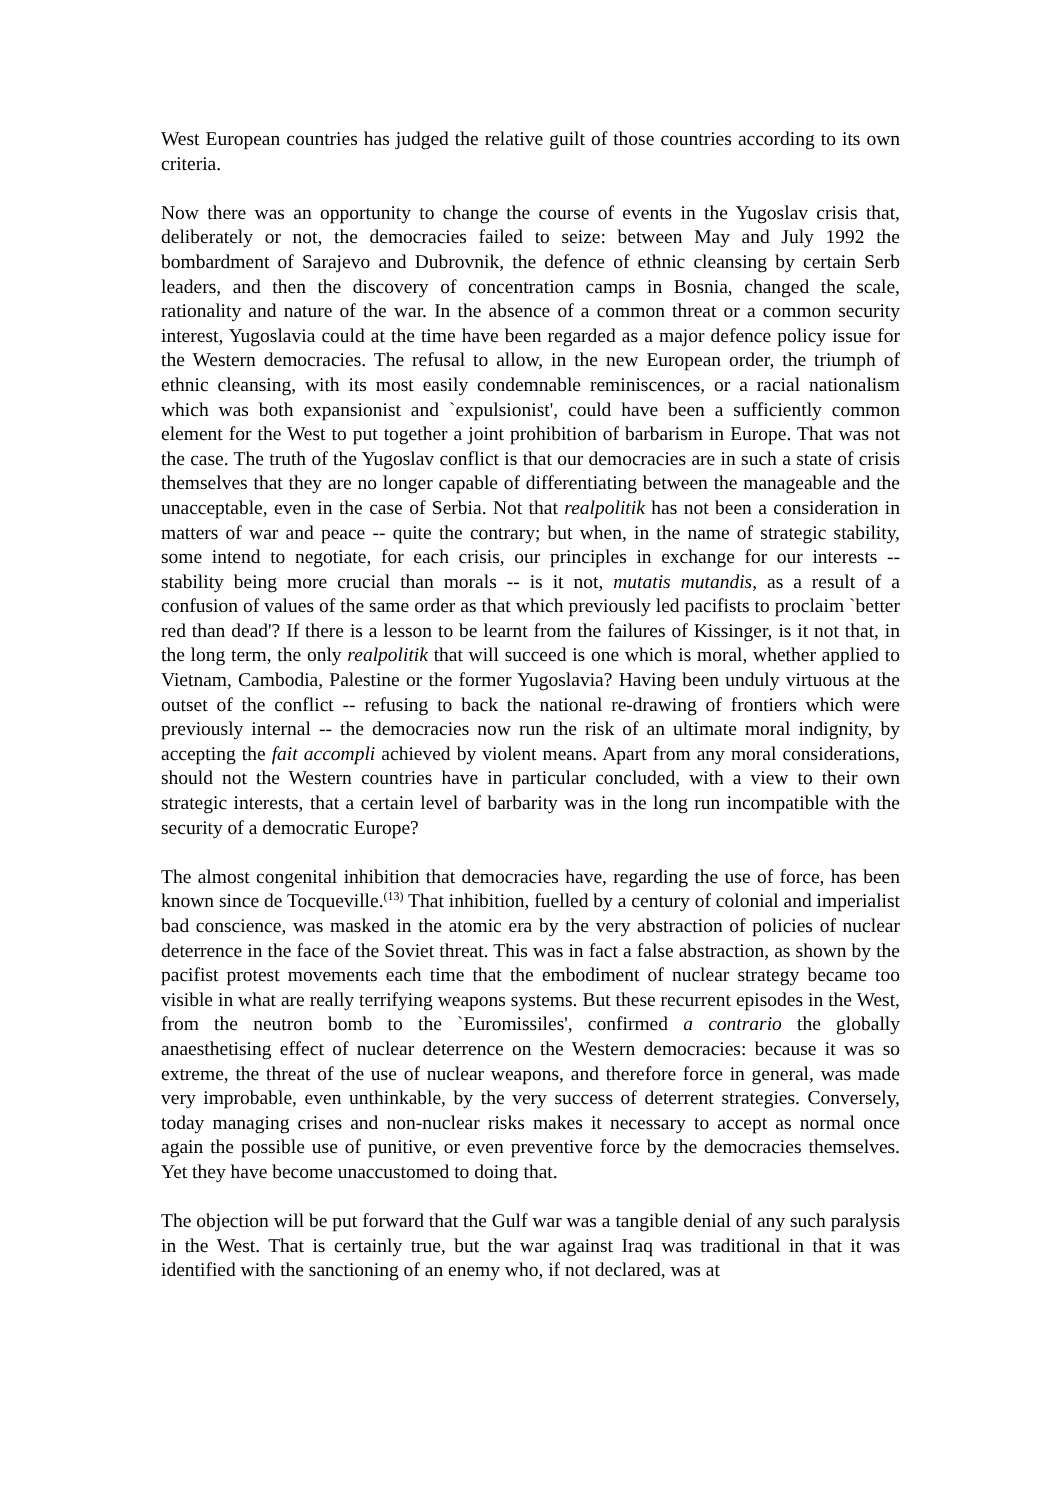West European countries has judged the relative guilt of those countries according to its own criteria.
Now there was an opportunity to change the course of events in the Yugoslav crisis that, deliberately or not, the democracies failed to seize: between May and July 1992 the bombardment of Sarajevo and Dubrovnik, the defence of ethnic cleansing by certain Serb leaders, and then the discovery of concentration camps in Bosnia, changed the scale, rationality and nature of the war. In the absence of a common threat or a common security interest, Yugoslavia could at the time have been regarded as a major defence policy issue for the Western democracies. The refusal to allow, in the new European order, the triumph of ethnic cleansing, with its most easily condemnable reminiscences, or a racial nationalism which was both expansionist and `expulsionist', could have been a sufficiently common element for the West to put together a joint prohibition of barbarism in Europe. That was not the case. The truth of the Yugoslav conflict is that our democracies are in such a state of crisis themselves that they are no longer capable of differentiating between the manageable and the unacceptable, even in the case of Serbia. Not that realpolitik has not been a consideration in matters of war and peace -- quite the contrary; but when, in the name of strategic stability, some intend to negotiate, for each crisis, our principles in exchange for our interests -- stability being more crucial than morals -- is it not, mutatis mutandis, as a result of a confusion of values of the same order as that which previously led pacifists to proclaim `better red than dead'? If there is a lesson to be learnt from the failures of Kissinger, is it not that, in the long term, the only realpolitik that will succeed is one which is moral, whether applied to Vietnam, Cambodia, Palestine or the former Yugoslavia? Having been unduly virtuous at the outset of the conflict -- refusing to back the national re-drawing of frontiers which were previously internal -- the democracies now run the risk of an ultimate moral indignity, by accepting the fait accompli achieved by violent means. Apart from any moral considerations, should not the Western countries have in particular concluded, with a view to their own strategic interests, that a certain level of barbarity was in the long run incompatible with the security of a democratic Europe?
The almost congenital inhibition that democracies have, regarding the use of force, has been known since de Tocqueville.<sup>(13)</sup> That inhibition, fuelled by a century of colonial and imperialist bad conscience, was masked in the atomic era by the very abstraction of policies of nuclear deterrence in the face of the Soviet threat. This was in fact a false abstraction, as shown by the pacifist protest movements each time that the embodiment of nuclear strategy became too visible in what are really terrifying weapons systems. But these recurrent episodes in the West, from the neutron bomb to the `Euromissiles', confirmed a contrario the globally anaesthetising effect of nuclear deterrence on the Western democracies: because it was so extreme, the threat of the use of nuclear weapons, and therefore force in general, was made very improbable, even unthinkable, by the very success of deterrent strategies. Conversely, today managing crises and non-nuclear risks makes it necessary to accept as normal once again the possible use of punitive, or even preventive force by the democracies themselves. Yet they have become unaccustomed to doing that.
The objection will be put forward that the Gulf war was a tangible denial of any such paralysis in the West. That is certainly true, but the war against Iraq was traditional in that it was identified with the sanctioning of an enemy who, if not declared, was at